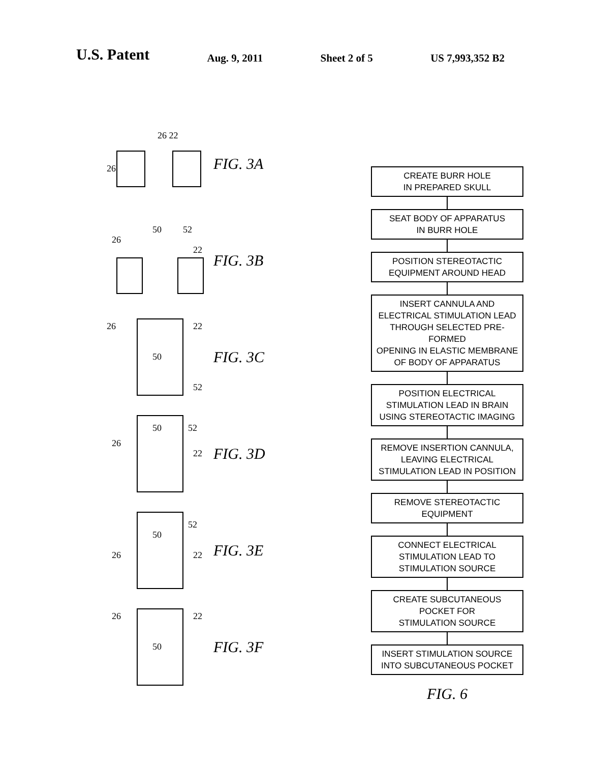U.S. Patent
Aug. 9, 2011 Sheet 2 of 5 US 7,993,352 B2
26 22
26
FIG. 3A
50
52
26
22
FIG. 3B
50
26
22
52
FIG. 3C
50
52
26
22
FIG. 3D
50
52
26
22
FIG. 3E
50
26
22
FIG. 3F
CREATE BURR HOLE
IN PREPARED SKULL
SEAT BODY OF APPARATUS
IN BURR HOLE
POSITION STEREOTACTIC
EQUIPMENT AROUND HEAD
INSERT CANNULA AND
ELECTRICAL STIMULATION LEAD
THROUGH SELECTED PRE-FORMED
OPENING IN ELASTIC MEMBRANE
OF BODY OF APPARATUS
POSITION ELECTRICAL
STIMULATION LEAD IN BRAIN
USING STEREOTACTIC IMAGING
REMOVE INSERTION CANNULA,
LEAVING ELECTRICAL
STIMULATION LEAD IN POSITION
REMOVE STEREOTACTIC
EQUIPMENT
CONNECT ELECTRICAL
STIMULATION LEAD TO
STIMULATION SOURCE
CREATE SUBCUTANEOUS
POCKET FOR
STIMULATION SOURCE
INSERT STIMULATION SOURCE
INTO SUBCUTANEOUS POCKET
FIG. 6